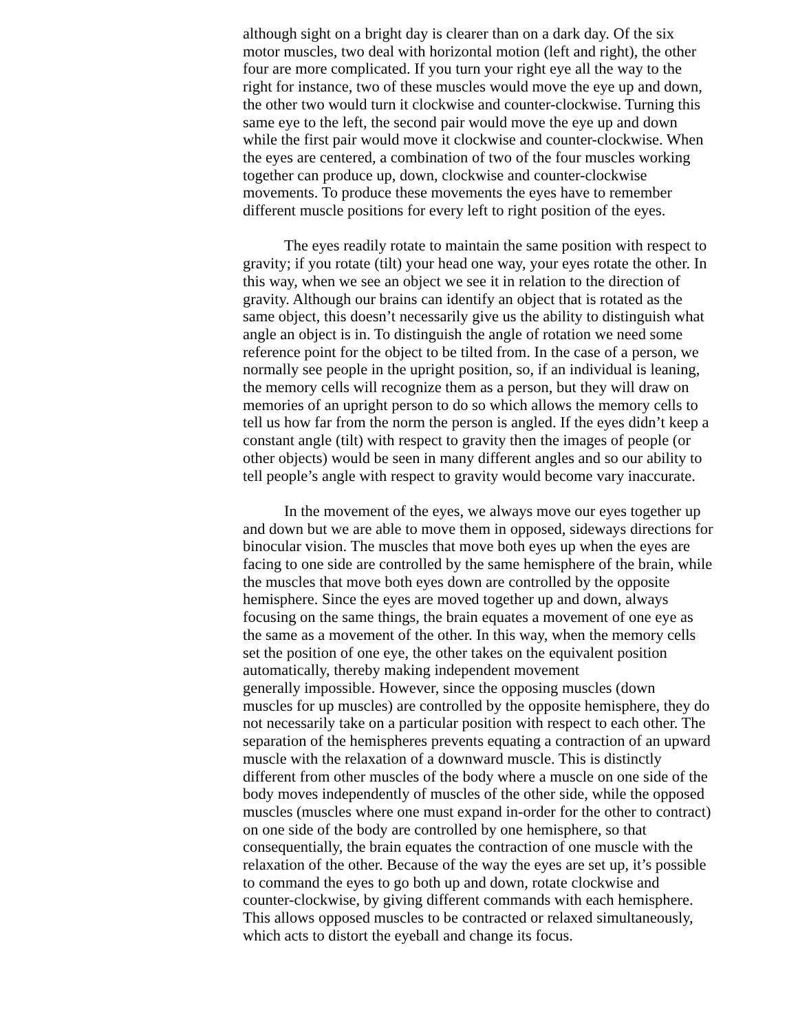although sight on a bright day is clearer than on a dark day. Of the six
motor muscles, two deal with horizontal motion (left and right), the other
four are more complicated. If you turn your right eye all the way to the
right for instance, two of these muscles would move the eye up and down,
the other two would turn it clockwise and counter-clockwise. Turning this
same eye to the left, the second pair would move the eye up and down
while the first pair would move it clockwise and counter-clockwise. When
the eyes are centered, a combination of two of the four muscles working
together can produce up, down, clockwise and counter-clockwise
movements. To produce these movements the eyes have to remember
different muscle positions for every left to right position of the eyes.
The eyes readily rotate to maintain the same position with respect to
gravity; if you rotate (tilt) your head one way, your eyes rotate the other. In
this way, when we see an object we see it in relation to the direction of
gravity. Although our brains can identify an object that is rotated as the
same object, this doesn’t necessarily give us the ability to distinguish what
angle an object is in. To distinguish the angle of rotation we need some
reference point for the object to be tilted from. In the case of a person, we
normally see people in the upright position, so, if an individual is leaning,
the memory cells will recognize them as a person, but they will draw on
memories of an upright person to do so which allows the memory cells to
tell us how far from the norm the person is angled. If the eyes didn’t keep a
constant angle (tilt) with respect to gravity then the images of people (or
other objects) would be seen in many different angles and so our ability to
tell people’s angle with respect to gravity would become vary inaccurate.
In the movement of the eyes, we always move our eyes together up
and down but we are able to move them in opposed, sideways directions for
binocular vision. The muscles that move both eyes up when the eyes are
facing to one side are controlled by the same hemisphere of the brain, while
the muscles that move both eyes down are controlled by the opposite
hemisphere. Since the eyes are moved together up and down, always
focusing on the same things, the brain equates a movement of one eye as
the same as a movement of the other. In this way, when the memory cells
set the position of one eye, the other takes on the equivalent position
automatically, thereby making independent movement
generally impossible. However, since the opposing muscles (down
muscles for up muscles) are controlled by the opposite hemisphere, they do
not necessarily take on a particular position with respect to each other. The
separation of the hemispheres prevents equating a contraction of an upward
muscle with the relaxation of a downward muscle. This is distinctly
different from other muscles of the body where a muscle on one side of the
body moves independently of muscles of the other side, while the opposed
muscles (muscles where one must expand in-order for the other to contract)
on one side of the body are controlled by one hemisphere, so that
consequentially, the brain equates the contraction of one muscle with the
relaxation of the other. Because of the way the eyes are set up, it’s possible
to command the eyes to go both up and down, rotate clockwise and
counter-clockwise, by giving different commands with each hemisphere.
This allows opposed muscles to be contracted or relaxed simultaneously,
which acts to distort the eyeball and change its focus.